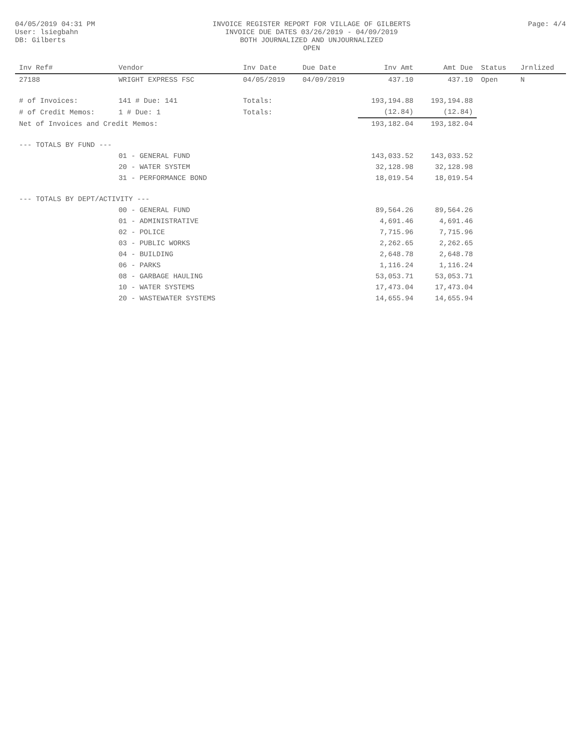04/05/2019 04:31 PM
User: lsiegbahn
DB: Gilberts
INVOICE REGISTER REPORT FOR VILLAGE OF GILBERTS
INVOICE DUE DATES 03/26/2019 - 04/09/2019
BOTH JOURNALIZED AND UNJOURNALIZED
OPEN
Page: 4/4
| Inv Ref# | Vendor | Inv Date | Due Date | Inv Amt | Amt Due | Status | Jrnlized |
| --- | --- | --- | --- | --- | --- | --- | --- |
| 27188 | WRIGHT EXPRESS FSC | 04/05/2019 | 04/09/2019 | 437.10 | 437.10 | Open | N |
| # of Invoices: | 141 # Due: 141 | Totals: | | 193,194.88 | 193,194.88 | | |
| # of Credit Memos: | 1 # Due: 1 | Totals: | | (12.84) | (12.84) | | |
| Net of Invoices and Credit Memos: | | | | 193,182.04 | 193,182.04 | | |
| --- TOTALS BY FUND --- | | | | | | | |
| | 01 - GENERAL FUND | | | 143,033.52 | 143,033.52 | | |
| | 20 - WATER SYSTEM | | | 32,128.98 | 32,128.98 | | |
| | 31 - PERFORMANCE BOND | | | 18,019.54 | 18,019.54 | | |
| --- TOTALS BY DEPT/ACTIVITY --- | | | | | | | |
| | 00 - GENERAL FUND | | | 89,564.26 | 89,564.26 | | |
| | 01 - ADMINISTRATIVE | | | 4,691.46 | 4,691.46 | | |
| | 02 - POLICE | | | 7,715.96 | 7,715.96 | | |
| | 03 - PUBLIC WORKS | | | 2,262.65 | 2,262.65 | | |
| | 04 - BUILDING | | | 2,648.78 | 2,648.78 | | |
| | 06 - PARKS | | | 1,116.24 | 1,116.24 | | |
| | 08 - GARBAGE HAULING | | | 53,053.71 | 53,053.71 | | |
| | 10 - WATER SYSTEMS | | | 17,473.04 | 17,473.04 | | |
| | 20 - WASTEWATER SYSTEMS | | | 14,655.94 | 14,655.94 | | |